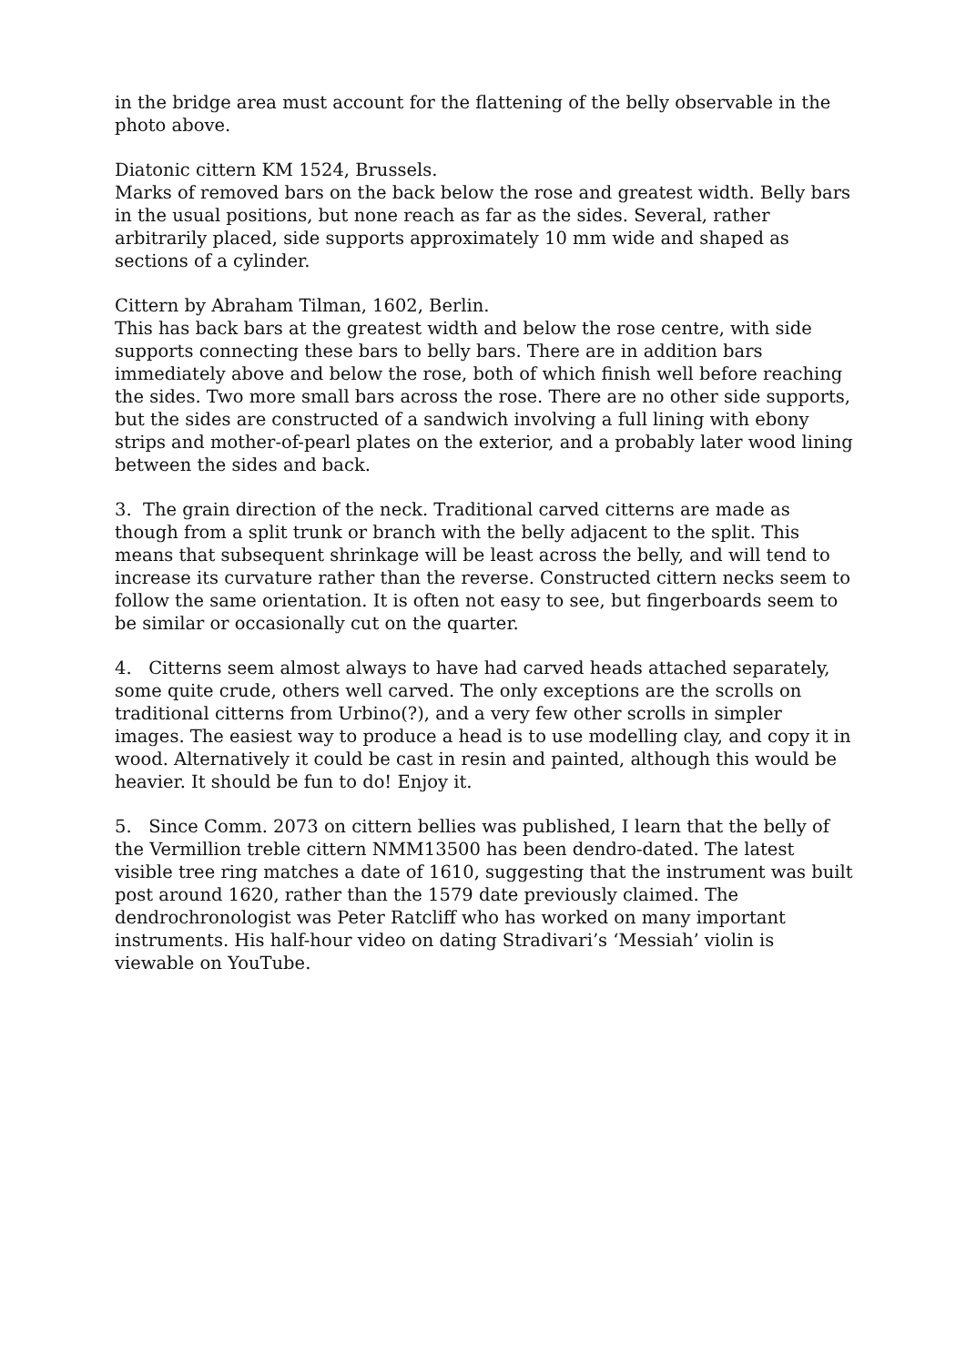in the bridge area must account for the flattening of the belly observable in the photo above.
Diatonic cittern KM 1524, Brussels.
Marks of removed bars on the back below the rose and greatest width. Belly bars in the usual positions, but none reach as far as the sides. Several, rather arbitrarily placed, side supports approximately 10 mm wide and shaped as sections of a cylinder.
Cittern by Abraham Tilman, 1602, Berlin.
This has back bars at the greatest width and below the rose centre, with side supports connecting these bars to belly bars. There are in addition bars immediately above and below the rose, both of which finish well before reaching the sides. Two more small bars across the rose. There are no other side supports, but the sides are constructed of a sandwich involving a full lining with ebony strips and mother-of-pearl plates on the exterior, and a probably later wood lining between the sides and back.
3. The grain direction of the neck. Traditional carved citterns are made as though from a split trunk or branch with the belly adjacent to the split. This means that subsequent shrinkage will be least across the belly, and will tend to increase its curvature rather than the reverse. Constructed cittern necks seem to follow the same orientation. It is often not easy to see, but fingerboards seem to be similar or occasionally cut on the quarter.
4. Citterns seem almost always to have had carved heads attached separately, some quite crude, others well carved. The only exceptions are the scrolls on traditional citterns from Urbino(?), and a very few other scrolls in simpler images. The easiest way to produce a head is to use modelling clay, and copy it in wood. Alternatively it could be cast in resin and painted, although this would be heavier. It should be fun to do! Enjoy it.
5. Since Comm. 2073 on cittern bellies was published, I learn that the belly of the Vermillion treble cittern NMM13500 has been dendro-dated. The latest visible tree ring matches a date of 1610, suggesting that the instrument was built post around 1620, rather than the 1579 date previously claimed. The dendrochronologist was Peter Ratcliff who has worked on many important instruments. His half-hour video on dating Stradivari’s ‘Messiah’ violin is viewable on YouTube.